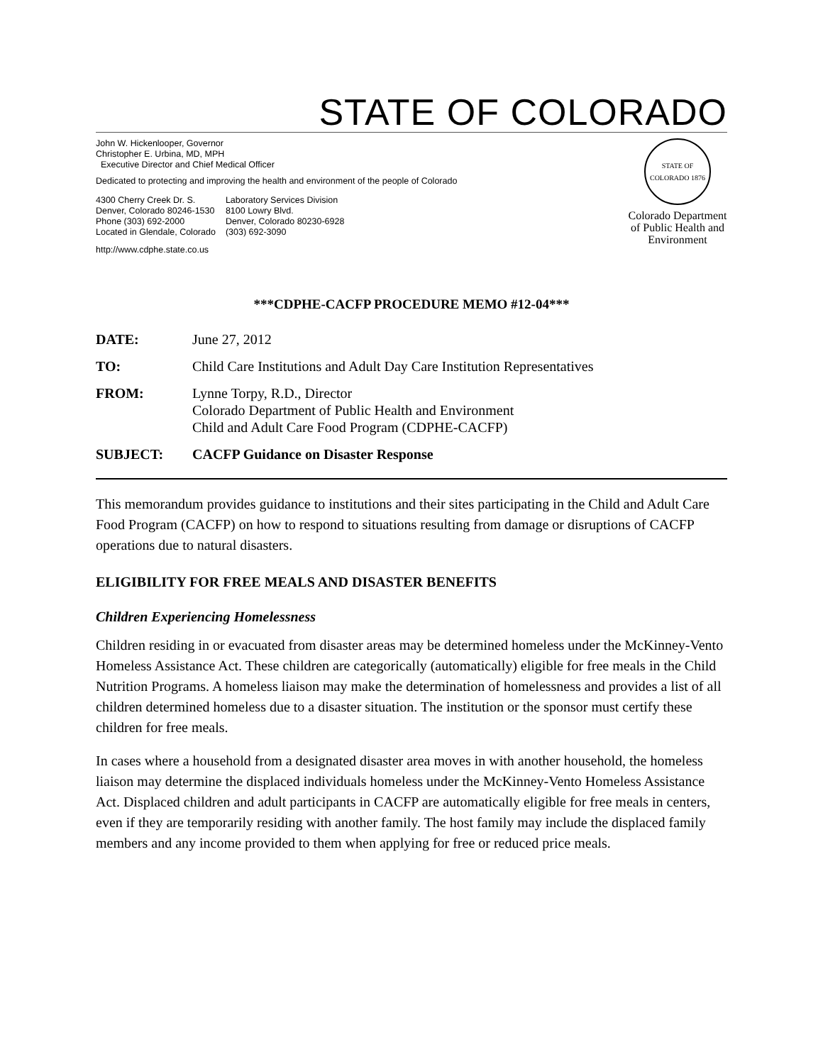STATE OF COLORADO
John W. Hickenlooper, Governor
Christopher E. Urbina, MD, MPH
Executive Director and Chief Medical Officer
Dedicated to protecting and improving the health and environment of the people of Colorado
4300 Cherry Creek Dr. S.
Denver, Colorado 80246-1530
Phone (303) 692-2000
Located in Glendale, Colorado
Laboratory Services Division
8100 Lowry Blvd.
Denver, Colorado 80230-6928
(303) 692-3090
http://www.cdphe.state.co.us
STATE OF COLORADO 1876
Colorado Department of Public Health and Environment
***CDPHE-CACFP PROCEDURE MEMO #12-04***
DATE: June 27, 2012
TO: Child Care Institutions and Adult Day Care Institution Representatives
FROM: Lynne Torpy, R.D., Director
Colorado Department of Public Health and Environment
Child and Adult Care Food Program (CDPHE-CACFP)
SUBJECT: CACFP Guidance on Disaster Response
This memorandum provides guidance to institutions and their sites participating in the Child and Adult Care Food Program (CACFP) on how to respond to situations resulting from damage or disruptions of CACFP operations due to natural disasters.
ELIGIBILITY FOR FREE MEALS AND DISASTER BENEFITS
Children Experiencing Homelessness
Children residing in or evacuated from disaster areas may be determined homeless under the McKinney-Vento Homeless Assistance Act. These children are categorically (automatically) eligible for free meals in the Child Nutrition Programs. A homeless liaison may make the determination of homelessness and provides a list of all children determined homeless due to a disaster situation. The institution or the sponsor must certify these children for free meals.
In cases where a household from a designated disaster area moves in with another household, the homeless liaison may determine the displaced individuals homeless under the McKinney-Vento Homeless Assistance Act. Displaced children and adult participants in CACFP are automatically eligible for free meals in centers, even if they are temporarily residing with another family. The host family may include the displaced family members and any income provided to them when applying for free or reduced price meals.